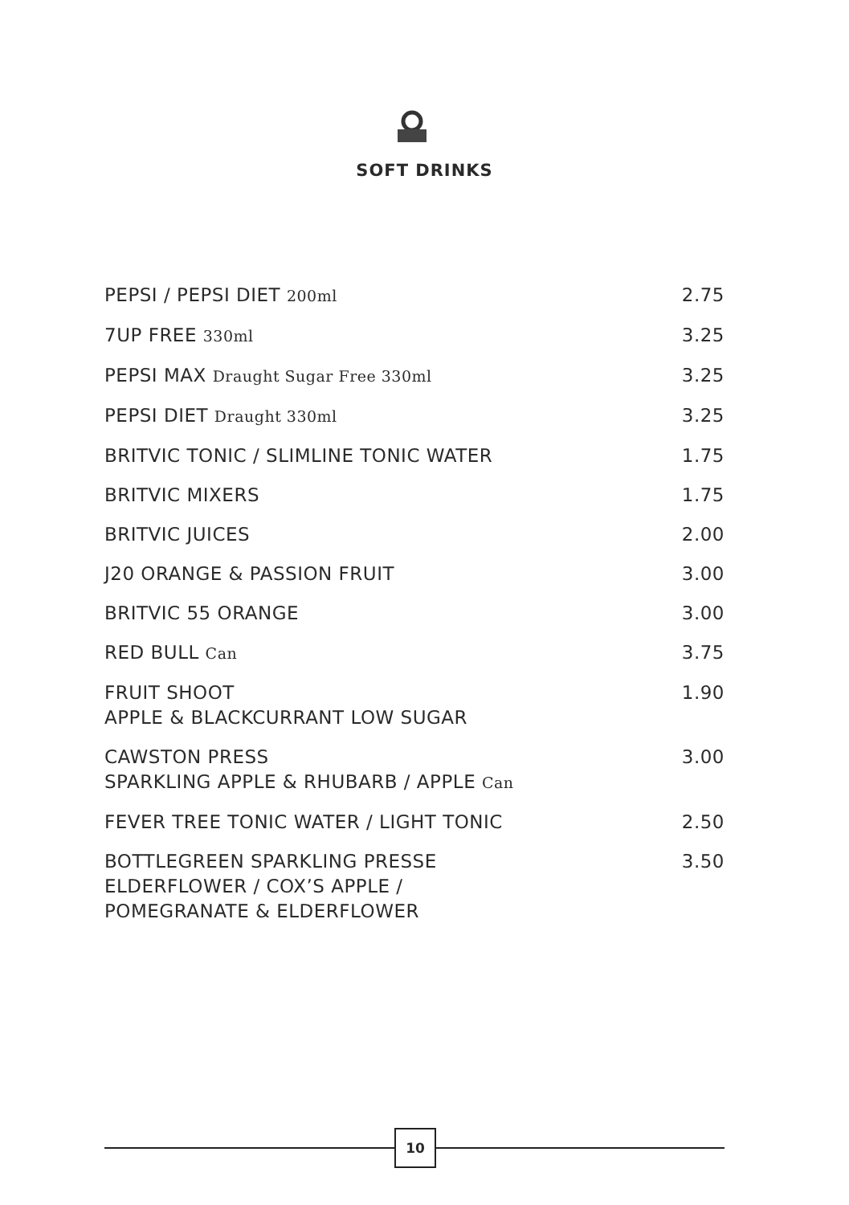SOFT DRINKS
| PEPSI / PEPSI DIET 200ml | 2.75 |
| 7UP FREE 330ml | 3.25 |
| PEPSI MAX Draught Sugar Free 330ml | 3.25 |
| PEPSI DIET Draught 330ml | 3.25 |
| BRITVIC TONIC / SLIMLINE TONIC WATER | 1.75 |
| BRITVIC MIXERS | 1.75 |
| BRITVIC JUICES | 2.00 |
| J20 ORANGE & PASSION FRUIT | 3.00 |
| BRITVIC 55 ORANGE | 3.00 |
| RED BULL Can | 3.75 |
| FRUIT SHOOT APPLE & BLACKCURRANT LOW SUGAR | 1.90 |
| CAWSTON PRESS SPARKLING APPLE & RHUBARB / APPLE Can | 3.00 |
| FEVER TREE TONIC WATER / LIGHT TONIC | 2.50 |
| BOTTLEGREEN SPARKLING PRESSE ELDERFLOWER / COX’S APPLE / POMEGRANATE & ELDERFLOWER | 3.50 |
10